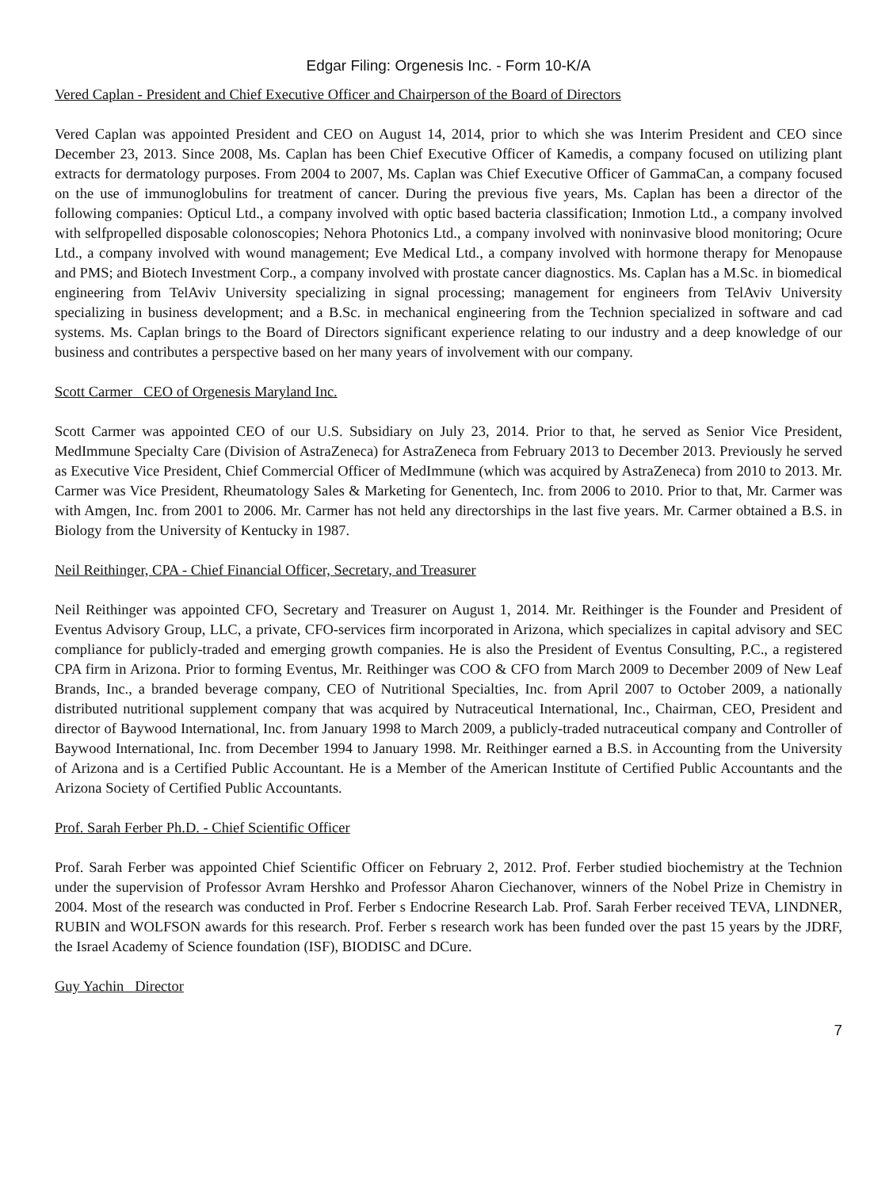Edgar Filing: Orgenesis Inc. - Form 10-K/A
Vered Caplan - President and Chief Executive Officer and Chairperson of the Board of Directors
Vered Caplan was appointed President and CEO on August 14, 2014, prior to which she was Interim President and CEO since December 23, 2013. Since 2008, Ms. Caplan has been Chief Executive Officer of Kamedis, a company focused on utilizing plant extracts for dermatology purposes. From 2004 to 2007, Ms. Caplan was Chief Executive Officer of GammaCan, a company focused on the use of immunoglobulins for treatment of cancer. During the previous five years, Ms. Caplan has been a director of the following companies: Opticul Ltd., a company involved with optic based bacteria classification; Inmotion Ltd., a company involved with selfpropelled disposable colonoscopies; Nehora Photonics Ltd., a company involved with noninvasive blood monitoring; Ocure Ltd., a company involved with wound management; Eve Medical Ltd., a company involved with hormone therapy for Menopause and PMS; and Biotech Investment Corp., a company involved with prostate cancer diagnostics. Ms. Caplan has a M.Sc. in biomedical engineering from TelAviv University specializing in signal processing; management for engineers from TelAviv University specializing in business development; and a B.Sc. in mechanical engineering from the Technion specialized in software and cad systems. Ms. Caplan brings to the Board of Directors significant experience relating to our industry and a deep knowledge of our business and contributes a perspective based on her many years of involvement with our company.
Scott Carmer CEO of Orgenesis Maryland Inc.
Scott Carmer was appointed CEO of our U.S. Subsidiary on July 23, 2014. Prior to that, he served as Senior Vice President, MedImmune Specialty Care (Division of AstraZeneca) for AstraZeneca from February 2013 to December 2013. Previously he served as Executive Vice President, Chief Commercial Officer of MedImmune (which was acquired by AstraZeneca) from 2010 to 2013. Mr. Carmer was Vice President, Rheumatology Sales & Marketing for Genentech, Inc. from 2006 to 2010. Prior to that, Mr. Carmer was with Amgen, Inc. from 2001 to 2006. Mr. Carmer has not held any directorships in the last five years. Mr. Carmer obtained a B.S. in Biology from the University of Kentucky in 1987.
Neil Reithinger, CPA - Chief Financial Officer, Secretary, and Treasurer
Neil Reithinger was appointed CFO, Secretary and Treasurer on August 1, 2014. Mr. Reithinger is the Founder and President of Eventus Advisory Group, LLC, a private, CFO-services firm incorporated in Arizona, which specializes in capital advisory and SEC compliance for publicly-traded and emerging growth companies. He is also the President of Eventus Consulting, P.C., a registered CPA firm in Arizona. Prior to forming Eventus, Mr. Reithinger was COO & CFO from March 2009 to December 2009 of New Leaf Brands, Inc., a branded beverage company, CEO of Nutritional Specialties, Inc. from April 2007 to October 2009, a nationally distributed nutritional supplement company that was acquired by Nutraceutical International, Inc., Chairman, CEO, President and director of Baywood International, Inc. from January 1998 to March 2009, a publicly-traded nutraceutical company and Controller of Baywood International, Inc. from December 1994 to January 1998. Mr. Reithinger earned a B.S. in Accounting from the University of Arizona and is a Certified Public Accountant. He is a Member of the American Institute of Certified Public Accountants and the Arizona Society of Certified Public Accountants.
Prof. Sarah Ferber Ph.D. - Chief Scientific Officer
Prof. Sarah Ferber was appointed Chief Scientific Officer on February 2, 2012. Prof. Ferber studied biochemistry at the Technion under the supervision of Professor Avram Hershko and Professor Aharon Ciechanover, winners of the Nobel Prize in Chemistry in 2004. Most of the research was conducted in Prof. Ferber s Endocrine Research Lab. Prof. Sarah Ferber received TEVA, LINDNER, RUBIN and WOLFSON awards for this research. Prof. Ferber s research work has been funded over the past 15 years by the JDRF, the Israel Academy of Science foundation (ISF), BIODISC and DCure.
Guy Yachin Director
7